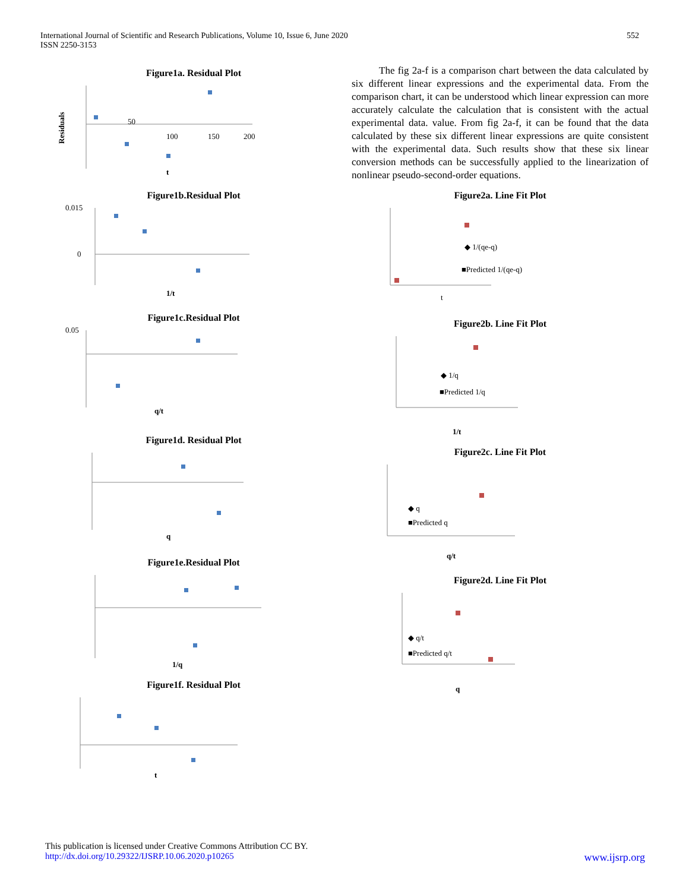International Journal of Scientific and Research Publications, Volume 10, Issue 6, June 2020
ISSN 2250-3153
552
Figure1a. Residual Plot
Residuals
50
100
150
200
t
Figure1b.Residual Plot
0.015
0
1/t
Figure1c.Residual Plot
0.05
q/t
Figure1d. Residual Plot
q
Figure1e.Residual Plot
1/q
Figure1f. Residual Plot
t
The fig 2a-f is a comparison chart between the data calculated by six different linear expressions and the experimental data. From the comparison chart, it can be understood which linear expression can more accurately calculate the calculation that is consistent with the actual experimental data. value. From fig 2a-f, it can be found that the data calculated by these six different linear expressions are quite consistent with the experimental data. Such results show that these six linear conversion methods can be successfully applied to the linearization of nonlinear pseudo-second-order equations.
Figure2a. Line Fit Plot
◆ 1/(qe-q)
■Predicted 1/(qe-q)
t
Figure2b. Line Fit Plot
◆ 1/q
■Predicted 1/q
1/t
Figure2c. Line Fit Plot
◆ q
■Predicted q
q/t
Figure2d. Line Fit Plot
◆ q/t
■Predicted q/t
q
This publication is licensed under Creative Commons Attribution CC BY.
http://dx.doi.org/10.29322/IJSRP.10.06.2020.p10265 www.ijsrp.org